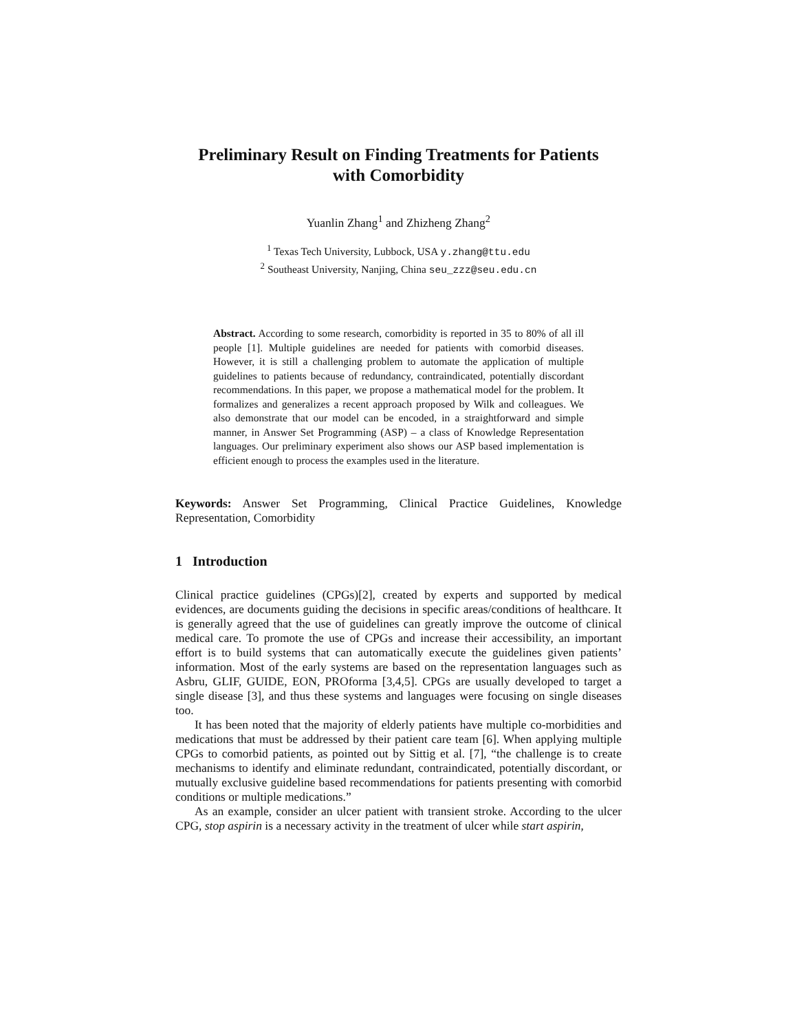Preliminary Result on Finding Treatments for Patients
with Comorbidity
Yuanlin Zhang<sup>1</sup> and Zhizheng Zhang<sup>2</sup>
<sup>1</sup> Texas Tech University, Lubbock, USA y.zhang@ttu.edu
<sup>2</sup> Southeast University, Nanjing, China seu_zzz@seu.edu.cn
Abstract. According to some research, comorbidity is reported in 35 to 80% of all ill people [1]. Multiple guidelines are needed for patients with comorbid diseases. However, it is still a challenging problem to automate the application of multiple guidelines to patients because of redundancy, contraindicated, potentially discordant recommendations. In this paper, we propose a mathematical model for the problem. It formalizes and generalizes a recent approach proposed by Wilk and colleagues. We also demonstrate that our model can be encoded, in a straightforward and simple manner, in Answer Set Programming (ASP) – a class of Knowledge Representation languages. Our preliminary experiment also shows our ASP based implementation is efficient enough to process the examples used in the literature.
Keywords: Answer Set Programming, Clinical Practice Guidelines, Knowledge Representation, Comorbidity
1 Introduction
Clinical practice guidelines (CPGs)[2], created by experts and supported by medical evidences, are documents guiding the decisions in specific areas/conditions of healthcare. It is generally agreed that the use of guidelines can greatly improve the outcome of clinical medical care. To promote the use of CPGs and increase their accessibility, an important effort is to build systems that can automatically execute the guidelines given patients’ information. Most of the early systems are based on the representation languages such as Asbru, GLIF, GUIDE, EON, PROforma [3,4,5]. CPGs are usually developed to target a single disease [3], and thus these systems and languages were focusing on single diseases too.
It has been noted that the majority of elderly patients have multiple co-morbidities and medications that must be addressed by their patient care team [6]. When applying multiple CPGs to comorbid patients, as pointed out by Sittig et al. [7], “the challenge is to create mechanisms to identify and eliminate redundant, contraindicated, potentially discordant, or mutually exclusive guideline based recommendations for patients presenting with comorbid conditions or multiple medications.”
As an example, consider an ulcer patient with transient stroke. According to the ulcer CPG, stop aspirin is a necessary activity in the treatment of ulcer while start aspirin,